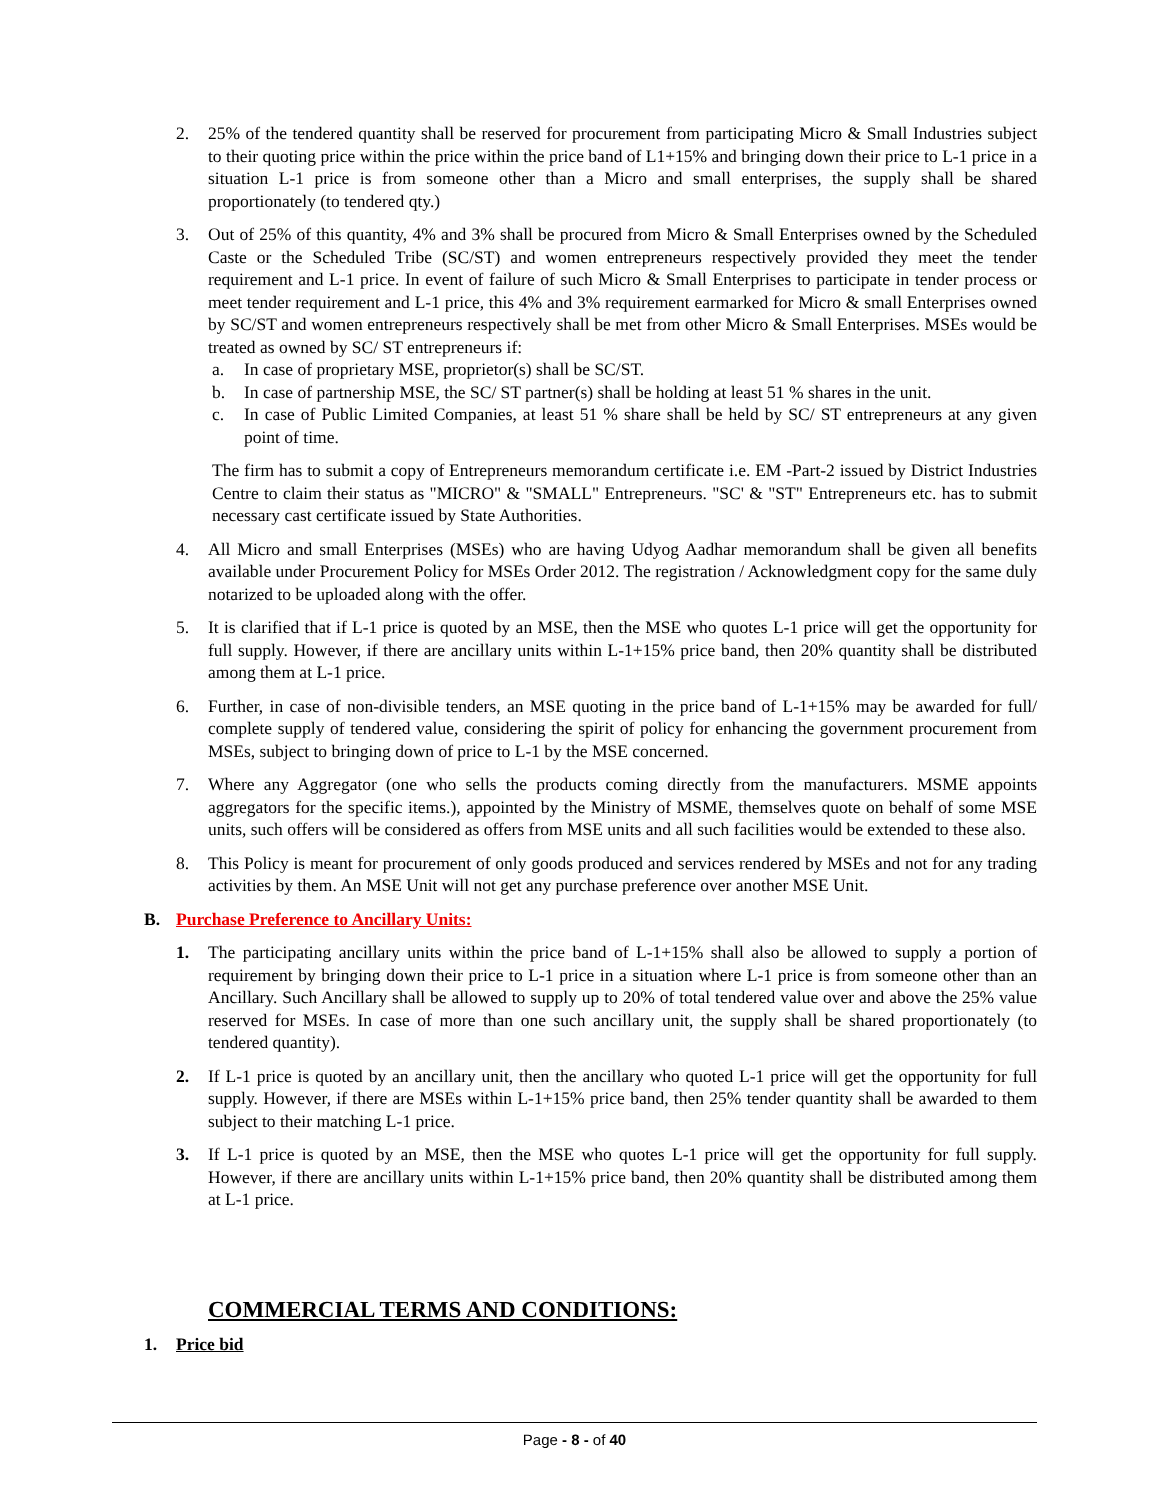2. 25% of the tendered quantity shall be reserved for procurement from participating Micro & Small Industries subject to their quoting price within the price within the price band of L1+15% and bringing down their price to L-1 price in a situation L-1 price is from someone other than a Micro and small enterprises, the supply shall be shared proportionately (to tendered qty.)
3. Out of 25% of this quantity, 4% and 3% shall be procured from Micro & Small Enterprises owned by the Scheduled Caste or the Scheduled Tribe (SC/ST) and women entrepreneurs respectively provided they meet the tender requirement and L-1 price. In event of failure of such Micro & Small Enterprises to participate in tender process or meet tender requirement and L-1 price, this 4% and 3% requirement earmarked for Micro & small Enterprises owned by SC/ST and women entrepreneurs respectively shall be met from other Micro & Small Enterprises. MSEs would be treated as owned by SC/ ST entrepreneurs if:
a. In case of proprietary MSE, proprietor(s) shall be SC/ST.
b. In case of partnership MSE, the SC/ ST partner(s) shall be holding at least 51 % shares in the unit.
c. In case of Public Limited Companies, at least 51 % share shall be held by SC/ ST entrepreneurs at any given point of time.
The firm has to submit a copy of Entrepreneurs memorandum certificate i.e. EM -Part-2 issued by District Industries Centre to claim their status as "MICRO" & "SMALL" Entrepreneurs. "SC' & "ST" Entrepreneurs etc. has to submit necessary cast certificate issued by State Authorities.
4. All Micro and small Enterprises (MSEs) who are having Udyog Aadhar memorandum shall be given all benefits available under Procurement Policy for MSEs Order 2012. The registration / Acknowledgment copy for the same duly notarized to be uploaded along with the offer.
5. It is clarified that if L-1 price is quoted by an MSE, then the MSE who quotes L-1 price will get the opportunity for full supply. However, if there are ancillary units within L-1+15% price band, then 20% quantity shall be distributed among them at L-1 price.
6. Further, in case of non-divisible tenders, an MSE quoting in the price band of L-1+15% may be awarded for full/ complete supply of tendered value, considering the spirit of policy for enhancing the government procurement from MSEs, subject to bringing down of price to L-1 by the MSE concerned.
7. Where any Aggregator (one who sells the products coming directly from the manufacturers. MSME appoints aggregators for the specific items.), appointed by the Ministry of MSME, themselves quote on behalf of some MSE units, such offers will be considered as offers from MSE units and all such facilities would be extended to these also.
8. This Policy is meant for procurement of only goods produced and services rendered by MSEs and not for any trading activities by them. An MSE Unit will not get any purchase preference over another MSE Unit.
B. Purchase Preference to Ancillary Units:
1. The participating ancillary units within the price band of L-1+15% shall also be allowed to supply a portion of requirement by bringing down their price to L-1 price in a situation where L-1 price is from someone other than an Ancillary. Such Ancillary shall be allowed to supply up to 20% of total tendered value over and above the 25% value reserved for MSEs. In case of more than one such ancillary unit, the supply shall be shared proportionately (to tendered quantity).
2. If L-1 price is quoted by an ancillary unit, then the ancillary who quoted L-1 price will get the opportunity for full supply. However, if there are MSEs within L-1+15% price band, then 25% tender quantity shall be awarded to them subject to their matching L-1 price.
3. If L-1 price is quoted by an MSE, then the MSE who quotes L-1 price will get the opportunity for full supply. However, if there are ancillary units within L-1+15% price band, then 20% quantity shall be distributed among them at L-1 price.
COMMERCIAL TERMS AND CONDITIONS:
1. Price bid
Page - 8 - of 40